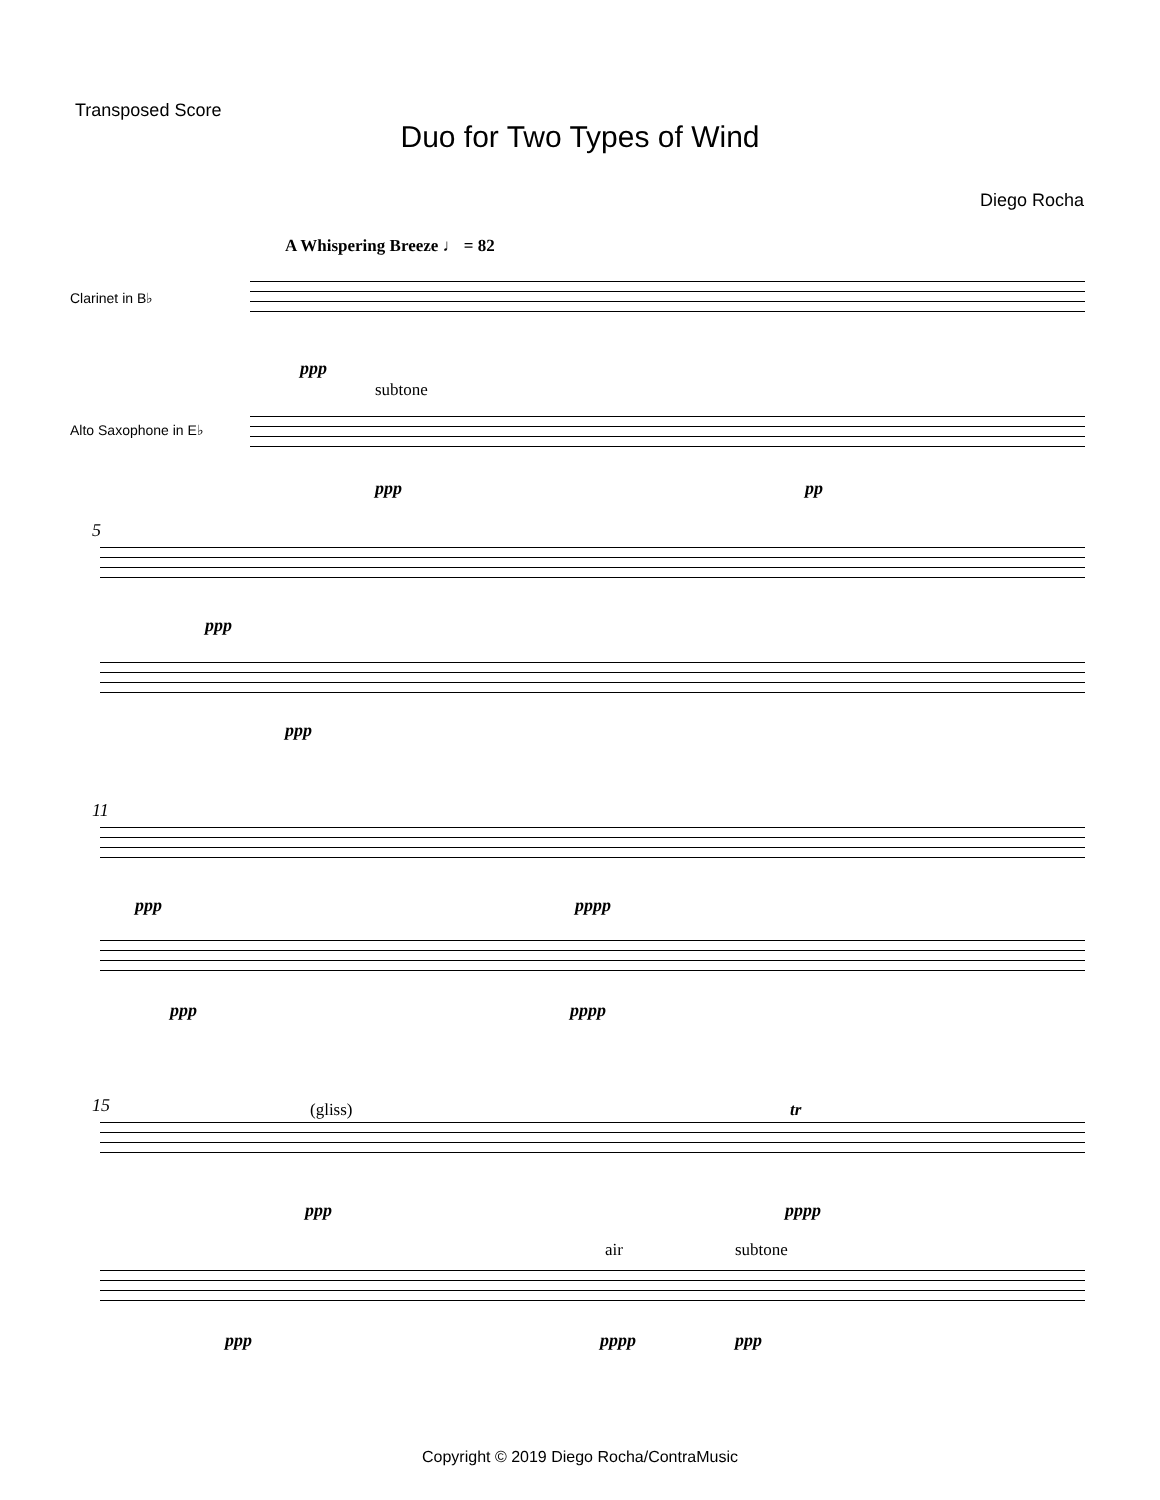Transposed Score
Duo for Two Types of Wind
Diego Rocha
A Whispering Breeze ♩ = 82
Clarinet in B♭
ppp
subtone
Alto Saxophone in E♭
ppp pp
5
ppp
ppp
11
ppp pppp
ppp pppp
15 (gliss) tr
ppp pppp
air subtone
ppp pppp ppp
Copyright © 2019 Diego Rocha/ContraMusic